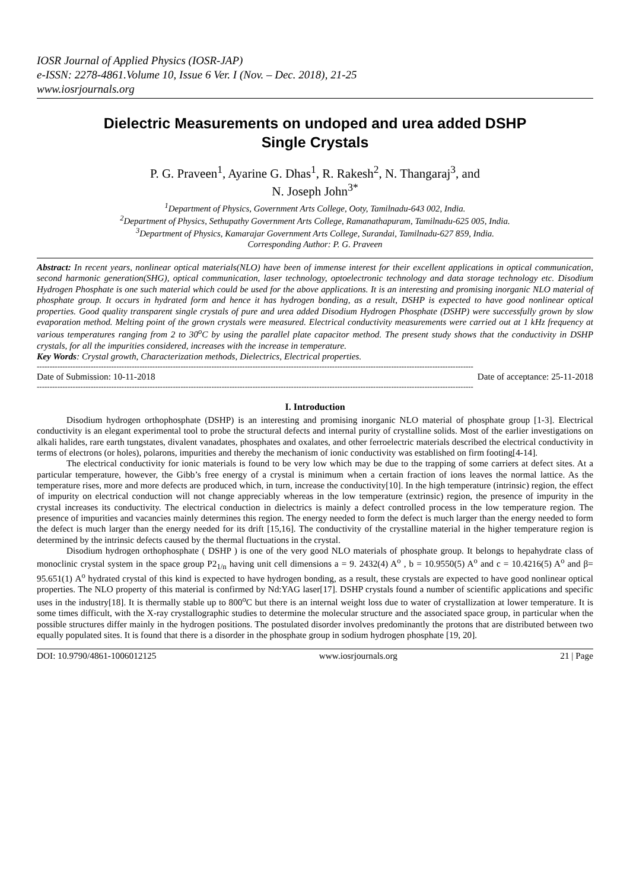IOSR Journal of Applied Physics (IOSR-JAP)
e-ISSN: 2278-4861.Volume 10, Issue 6 Ver. I (Nov. – Dec. 2018), 21-25
www.iosrjournals.org
Dielectric Measurements on undoped and urea added DSHP
Single Crystals
P. G. Praveen<sup>1</sup>, Ayarine G. Dhas<sup>1</sup>, R. Rakesh<sup>2</sup>, N. Thangaraj<sup>3</sup>, and
N. Joseph John<sup>3*</sup>
<sup>1</sup> Department of Physics, Government Arts College, Ooty, Tamilnadu-643 002, India.
<sup>2</sup> Department of Physics, Sethupathy Government Arts College, Ramanathapuram, Tamilnadu-625 005, India.
<sup>3</sup> Department of Physics, Kamarajar Government Arts College, Surandai, Tamilnadu-627 859, India.
Corresponding Author: P. G. Praveen
Abstract: In recent years, nonlinear optical materials(NLO) have been of immense interest for their excellent applications in optical communication, second harmonic generation(SHG), optical communication, laser technology, optoelectronic technology and data storage technology etc. Disodium Hydrogen Phosphate is one such material which could be used for the above applications. It is an interesting and promising inorganic NLO material of phosphate group. It occurs in hydrated form and hence it has hydrogen bonding, as a result, DSHP is expected to have good nonlinear optical properties. Good quality transparent single crystals of pure and urea added Disodium Hydrogen Phosphate (DSHP) were successfully grown by slow evaporation method. Melting point of the grown crystals were measured. Electrical conductivity measurements were carried out at 1 kHz frequency at various temperatures ranging from 2 to 30<sup>o</sup>C by using the parallel plate capacitor method. The present study shows that the conductivity in DSHP crystals, for all the impurities considered, increases with the increase in temperature.
Key Words: Crystal growth, Characterization methods, Dielectrics, Electrical properties.
--------------------------------------------------------------------------------------------------------------------------------------------------------------------------
Date of Submission: 10-11-2018 Date of acceptance: 25-11-2018
--------------------------------------------------------------------------------------------------------------------------------------------------------------------------
I. Introduction
Disodium hydrogen orthophosphate (DSHP) is an interesting and promising inorganic NLO material of phosphate group [1-3]. Electrical conductivity is an elegant experimental tool to probe the structural defects and internal purity of crystalline solids. Most of the earlier investigations on alkali halides, rare earth tungstates, divalent vanadates, phosphates and oxalates, and other ferroelectric materials described the electrical conductivity in terms of electrons (or holes), polarons, impurities and thereby the mechanism of ionic conductivity was established on firm footing[4-14].
The electrical conductivity for ionic materials is found to be very low which may be due to the trapping of some carriers at defect sites. At a particular temperature, however, the Gibb’s free energy of a crystal is minimum when a certain fraction of ions leaves the normal lattice. As the temperature rises, more and more defects are produced which, in turn, increase the conductivity[10]. In the high temperature (intrinsic) region, the effect of impurity on electrical conduction will not change appreciably whereas in the low temperature (extrinsic) region, the presence of impurity in the crystal increases its conductivity. The electrical conduction in dielectrics is mainly a defect controlled process in the low temperature region. The presence of impurities and vacancies mainly determines this region. The energy needed to form the defect is much larger than the energy needed to form the defect is much larger than the energy needed for its drift [15,16]. The conductivity of the crystalline material in the higher temperature region is determined by the intrinsic defects caused by the thermal fluctuations in the crystal.
Disodium hydrogen orthophosphate ( DSHP ) is one of the very good NLO materials of phosphate group. It belongs to hepahydrate class of monoclinic crystal system in the space group P2<sub>1/n</sub> having unit cell dimensions a = 9. 2432(4) A<sup>o</sup> , b = 10.9550(5) A<sup>o</sup> and c = 10.4216(5) A<sup>o</sup> and β= 95.651(1) A<sup>o</sup> hydrated crystal of this kind is expected to have hydrogen bonding, as a result, these crystals are expected to have good nonlinear optical properties. The NLO property of this material is confirmed by Nd:YAG laser[17]. DSHP crystals found a number of scientific applications and specific uses in the industry[18]. It is thermally stable up to 800<sup>o</sup>C but there is an internal weight loss due to water of crystallization at lower temperature. It is some times difficult, with the X-ray crystallographic studies to determine the molecular structure and the associated space group, in particular when the possible structures differ mainly in the hydrogen positions. The postulated disorder involves predominantly the protons that are distributed between two equally populated sites. It is found that there is a disorder in the phosphate group in sodium hydrogen phosphate [19, 20].
DOI: 10.9790/4861-1006012125 www.iosrjournals.org 21 | Page